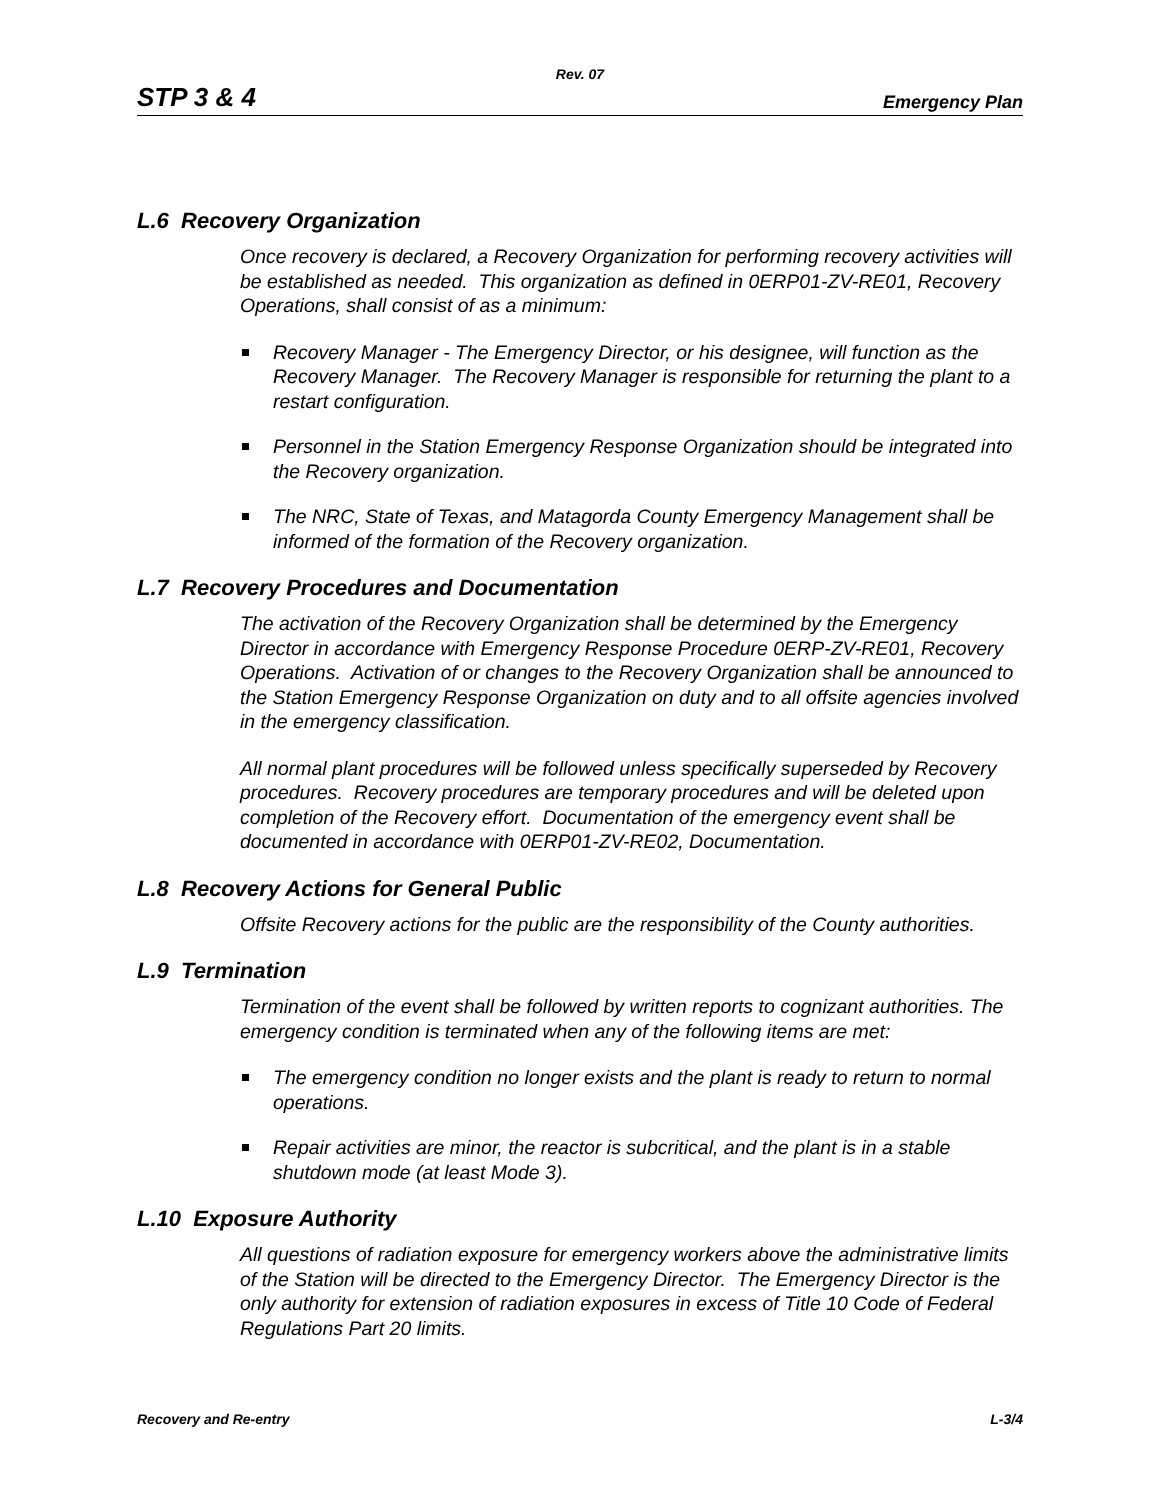Rev. 07
STP 3 & 4 Emergency Plan
L.6 Recovery Organization
Once recovery is declared, a Recovery Organization for performing recovery activities will be established as needed. This organization as defined in 0ERP01-ZV-RE01, Recovery Operations, shall consist of as a minimum:
Recovery Manager - The Emergency Director, or his designee, will function as the Recovery Manager. The Recovery Manager is responsible for returning the plant to a restart configuration.
Personnel in the Station Emergency Response Organization should be integrated into the Recovery organization.
The NRC, State of Texas, and Matagorda County Emergency Management shall be informed of the formation of the Recovery organization.
L.7 Recovery Procedures and Documentation
The activation of the Recovery Organization shall be determined by the Emergency Director in accordance with Emergency Response Procedure 0ERP-ZV-RE01, Recovery Operations. Activation of or changes to the Recovery Organization shall be announced to the Station Emergency Response Organization on duty and to all offsite agencies involved in the emergency classification.
All normal plant procedures will be followed unless specifically superseded by Recovery procedures. Recovery procedures are temporary procedures and will be deleted upon completion of the Recovery effort. Documentation of the emergency event shall be documented in accordance with 0ERP01-ZV-RE02, Documentation.
L.8 Recovery Actions for General Public
Offsite Recovery actions for the public are the responsibility of the County authorities.
L.9 Termination
Termination of the event shall be followed by written reports to cognizant authorities. The emergency condition is terminated when any of the following items are met:
The emergency condition no longer exists and the plant is ready to return to normal operations.
Repair activities are minor, the reactor is subcritical, and the plant is in a stable shutdown mode (at least Mode 3).
L.10 Exposure Authority
All questions of radiation exposure for emergency workers above the administrative limits of the Station will be directed to the Emergency Director. The Emergency Director is the only authority for extension of radiation exposures in excess of Title 10 Code of Federal Regulations Part 20 limits.
Recovery and Re-entry L-3/4